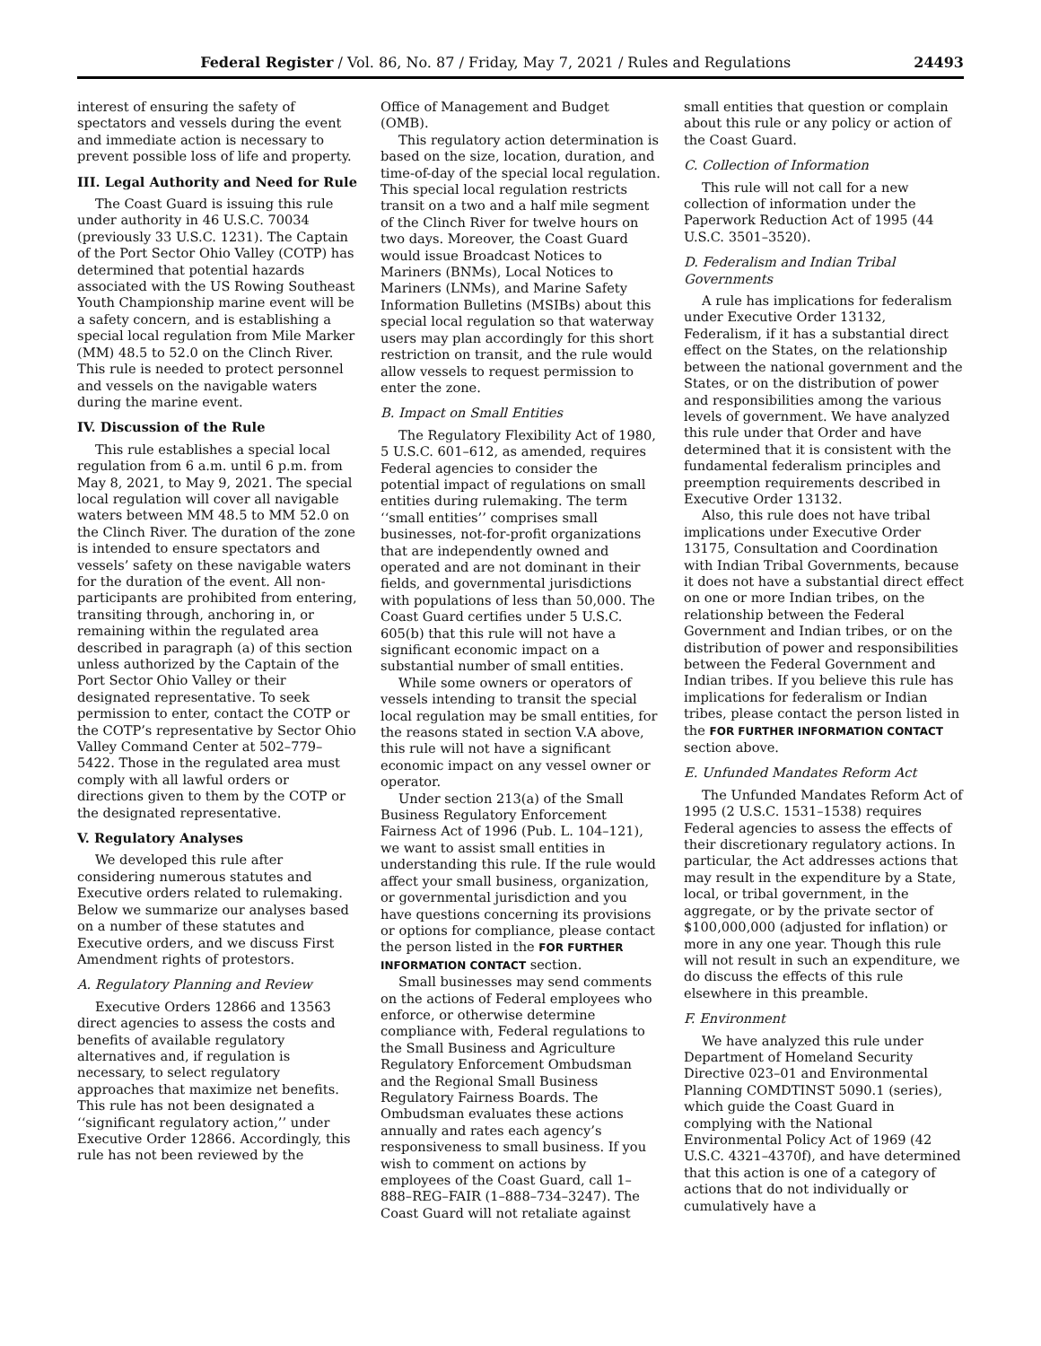Federal Register / Vol. 86, No. 87 / Friday, May 7, 2021 / Rules and Regulations 24493
interest of ensuring the safety of spectators and vessels during the event and immediate action is necessary to prevent possible loss of life and property.
III. Legal Authority and Need for Rule
The Coast Guard is issuing this rule under authority in 46 U.S.C. 70034 (previously 33 U.S.C. 1231). The Captain of the Port Sector Ohio Valley (COTP) has determined that potential hazards associated with the US Rowing Southeast Youth Championship marine event will be a safety concern, and is establishing a special local regulation from Mile Marker (MM) 48.5 to 52.0 on the Clinch River. This rule is needed to protect personnel and vessels on the navigable waters during the marine event.
IV. Discussion of the Rule
This rule establishes a special local regulation from 6 a.m. until 6 p.m. from May 8, 2021, to May 9, 2021. The special local regulation will cover all navigable waters between MM 48.5 to MM 52.0 on the Clinch River. The duration of the zone is intended to ensure spectators and vessels’ safety on these navigable waters for the duration of the event. All non-participants are prohibited from entering, transiting through, anchoring in, or remaining within the regulated area described in paragraph (a) of this section unless authorized by the Captain of the Port Sector Ohio Valley or their designated representative. To seek permission to enter, contact the COTP or the COTP’s representative by Sector Ohio Valley Command Center at 502–779–5422. Those in the regulated area must comply with all lawful orders or directions given to them by the COTP or the designated representative.
V. Regulatory Analyses
We developed this rule after considering numerous statutes and Executive orders related to rulemaking. Below we summarize our analyses based on a number of these statutes and Executive orders, and we discuss First Amendment rights of protestors.
A. Regulatory Planning and Review
Executive Orders 12866 and 13563 direct agencies to assess the costs and benefits of available regulatory alternatives and, if regulation is necessary, to select regulatory approaches that maximize net benefits. This rule has not been designated a ‘‘significant regulatory action,’’ under Executive Order 12866. Accordingly, this rule has not been reviewed by the
Office of Management and Budget (OMB).
This regulatory action determination is based on the size, location, duration, and time-of-day of the special local regulation. This special local regulation restricts transit on a two and a half mile segment of the Clinch River for twelve hours on two days. Moreover, the Coast Guard would issue Broadcast Notices to Mariners (BNMs), Local Notices to Mariners (LNMs), and Marine Safety Information Bulletins (MSIBs) about this special local regulation so that waterway users may plan accordingly for this short restriction on transit, and the rule would allow vessels to request permission to enter the zone.
B. Impact on Small Entities
The Regulatory Flexibility Act of 1980, 5 U.S.C. 601–612, as amended, requires Federal agencies to consider the potential impact of regulations on small entities during rulemaking. The term ‘‘small entities’’ comprises small businesses, not-for-profit organizations that are independently owned and operated and are not dominant in their fields, and governmental jurisdictions with populations of less than 50,000. The Coast Guard certifies under 5 U.S.C. 605(b) that this rule will not have a significant economic impact on a substantial number of small entities.
While some owners or operators of vessels intending to transit the special local regulation may be small entities, for the reasons stated in section V.A above, this rule will not have a significant economic impact on any vessel owner or operator.
Under section 213(a) of the Small Business Regulatory Enforcement Fairness Act of 1996 (Pub. L. 104–121), we want to assist small entities in understanding this rule. If the rule would affect your small business, organization, or governmental jurisdiction and you have questions concerning its provisions or options for compliance, please contact the person listed in the FOR FURTHER INFORMATION CONTACT section.
Small businesses may send comments on the actions of Federal employees who enforce, or otherwise determine compliance with, Federal regulations to the Small Business and Agriculture Regulatory Enforcement Ombudsman and the Regional Small Business Regulatory Fairness Boards. The Ombudsman evaluates these actions annually and rates each agency’s responsiveness to small business. If you wish to comment on actions by employees of the Coast Guard, call 1–888–REG–FAIR (1–888–734–3247). The Coast Guard will not retaliate against
small entities that question or complain about this rule or any policy or action of the Coast Guard.
C. Collection of Information
This rule will not call for a new collection of information under the Paperwork Reduction Act of 1995 (44 U.S.C. 3501–3520).
D. Federalism and Indian Tribal Governments
A rule has implications for federalism under Executive Order 13132, Federalism, if it has a substantial direct effect on the States, on the relationship between the national government and the States, or on the distribution of power and responsibilities among the various levels of government. We have analyzed this rule under that Order and have determined that it is consistent with the fundamental federalism principles and preemption requirements described in Executive Order 13132.
Also, this rule does not have tribal implications under Executive Order 13175, Consultation and Coordination with Indian Tribal Governments, because it does not have a substantial direct effect on one or more Indian tribes, on the relationship between the Federal Government and Indian tribes, or on the distribution of power and responsibilities between the Federal Government and Indian tribes. If you believe this rule has implications for federalism or Indian tribes, please contact the person listed in the FOR FURTHER INFORMATION CONTACT section above.
E. Unfunded Mandates Reform Act
The Unfunded Mandates Reform Act of 1995 (2 U.S.C. 1531–1538) requires Federal agencies to assess the effects of their discretionary regulatory actions. In particular, the Act addresses actions that may result in the expenditure by a State, local, or tribal government, in the aggregate, or by the private sector of $100,000,000 (adjusted for inflation) or more in any one year. Though this rule will not result in such an expenditure, we do discuss the effects of this rule elsewhere in this preamble.
F. Environment
We have analyzed this rule under Department of Homeland Security Directive 023–01 and Environmental Planning COMDTINST 5090.1 (series), which guide the Coast Guard in complying with the National Environmental Policy Act of 1969 (42 U.S.C. 4321–4370f), and have determined that this action is one of a category of actions that do not individually or cumulatively have a